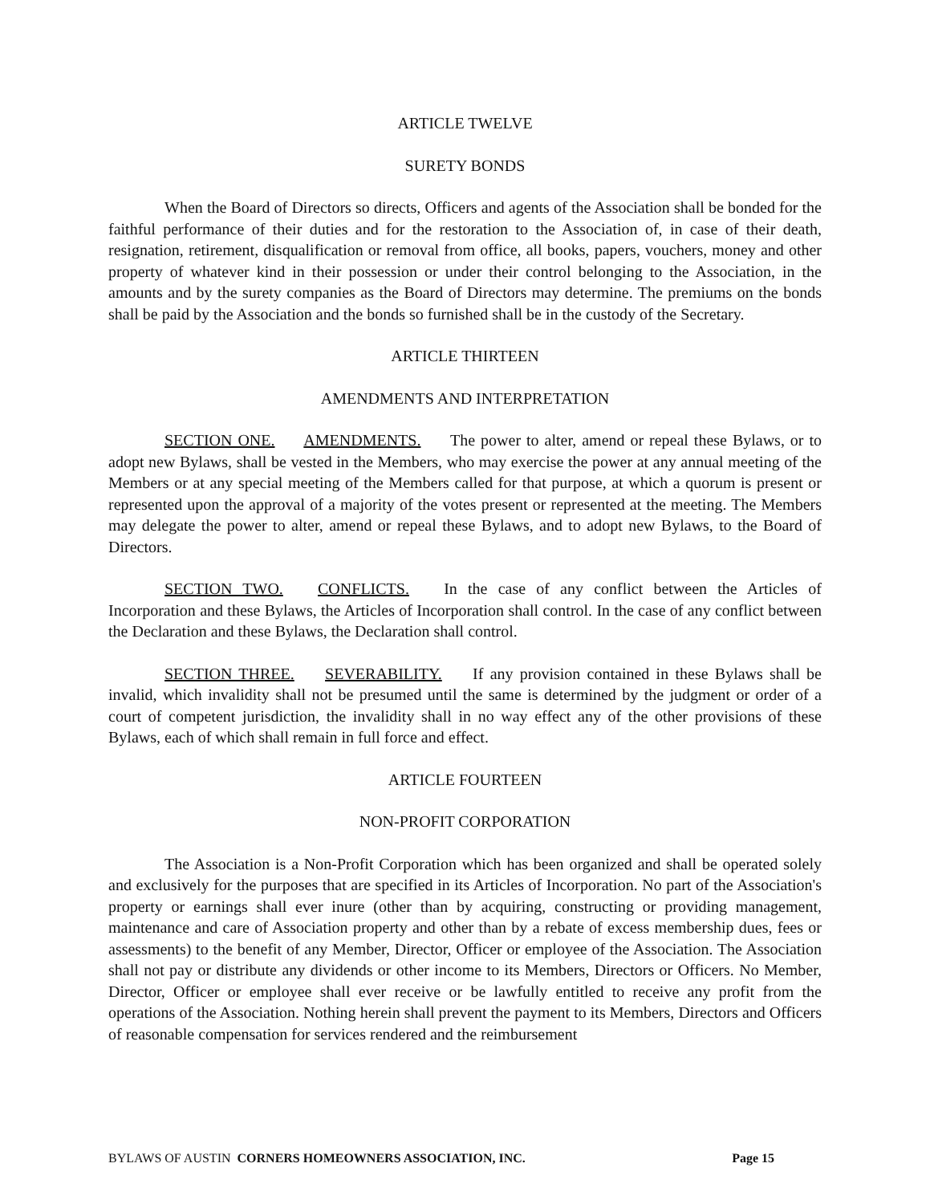ARTICLE TWELVE
SURETY BONDS
When the Board of Directors so directs, Officers and agents of the Association shall be bonded for the faithful performance of their duties and for the restoration to the Association of, in case of their death, resignation, retirement, disqualification or removal from office, all books, papers, vouchers, money and other property of whatever kind in their possession or under their control belonging to the Association, in the amounts and by the surety companies as the Board of Directors may determine. The premiums on the bonds shall be paid by the Association and the bonds so furnished shall be in the custody of the Secretary.
ARTICLE THIRTEEN
AMENDMENTS AND INTERPRETATION
SECTION ONE. AMENDMENTS. The power to alter, amend or repeal these Bylaws, or to adopt new Bylaws, shall be vested in the Members, who may exercise the power at any annual meeting of the Members or at any special meeting of the Members called for that purpose, at which a quorum is present or represented upon the approval of a majority of the votes present or represented at the meeting. The Members may delegate the power to alter, amend or repeal these Bylaws, and to adopt new Bylaws, to the Board of Directors.
SECTION TWO. CONFLICTS. In the case of any conflict between the Articles of Incorporation and these Bylaws, the Articles of Incorporation shall control. In the case of any conflict between the Declaration and these Bylaws, the Declaration shall control.
SECTION THREE. SEVERABILITY. If any provision contained in these Bylaws shall be invalid, which invalidity shall not be presumed until the same is determined by the judgment or order of a court of competent jurisdiction, the invalidity shall in no way effect any of the other provisions of these Bylaws, each of which shall remain in full force and effect.
ARTICLE FOURTEEN
NON-PROFIT CORPORATION
The Association is a Non-Profit Corporation which has been organized and shall be operated solely and exclusively for the purposes that are specified in its Articles of Incorporation. No part of the Association's property or earnings shall ever inure (other than by acquiring, constructing or providing management, maintenance and care of Association property and other than by a rebate of excess membership dues, fees or assessments) to the benefit of any Member, Director, Officer or employee of the Association. The Association shall not pay or distribute any dividends or other income to its Members, Directors or Officers. No Member, Director, Officer or employee shall ever receive or be lawfully entitled to receive any profit from the operations of the Association. Nothing herein shall prevent the payment to its Members, Directors and Officers of reasonable compensation for services rendered and the reimbursement
BYLAWS OF AUSTIN CORNERS HOMEOWNERS ASSOCIATION, INC. Page 15